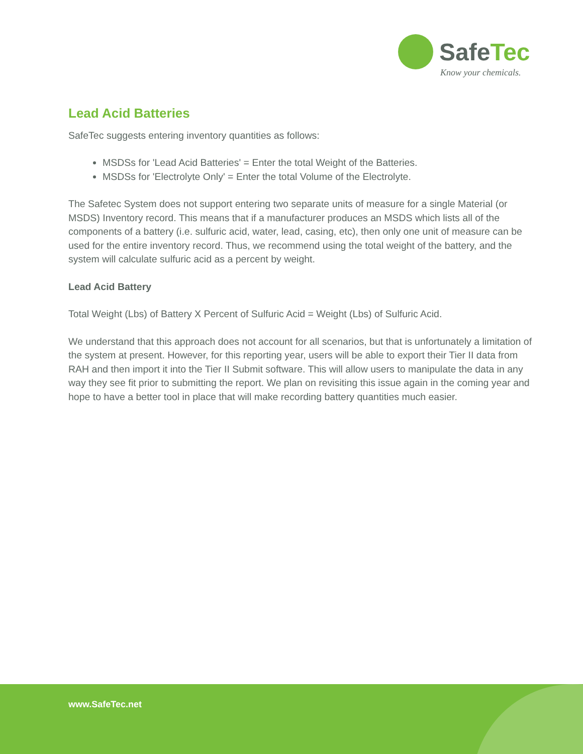SafeTec
Know your chemicals.
Lead Acid Batteries
SafeTec suggests entering inventory quantities as follows:
MSDSs for 'Lead Acid Batteries' = Enter the total Weight of the Batteries.
MSDSs for 'Electrolyte Only' = Enter the total Volume of the Electrolyte.
The Safetec System does not support entering two separate units of measure for a single Material (or MSDS) Inventory record. This means that if a manufacturer produces an MSDS which lists all of the components of a battery (i.e. sulfuric acid, water, lead, casing, etc), then only one unit of measure can be used for the entire inventory record. Thus, we recommend using the total weight of the battery, and the system will calculate sulfuric acid as a percent by weight.
Lead Acid Battery
Total Weight (Lbs) of Battery X Percent of Sulfuric Acid = Weight (Lbs) of Sulfuric Acid.
We understand that this approach does not account for all scenarios, but that is unfortunately a limitation of the system at present. However, for this reporting year, users will be able to export their Tier II data from RAH and then import it into the Tier II Submit software. This will allow users to manipulate the data in any way they see fit prior to submitting the report. We plan on revisiting this issue again in the coming year and hope to have a better tool in place that will make recording battery quantities much easier.
www.SafeTec.net